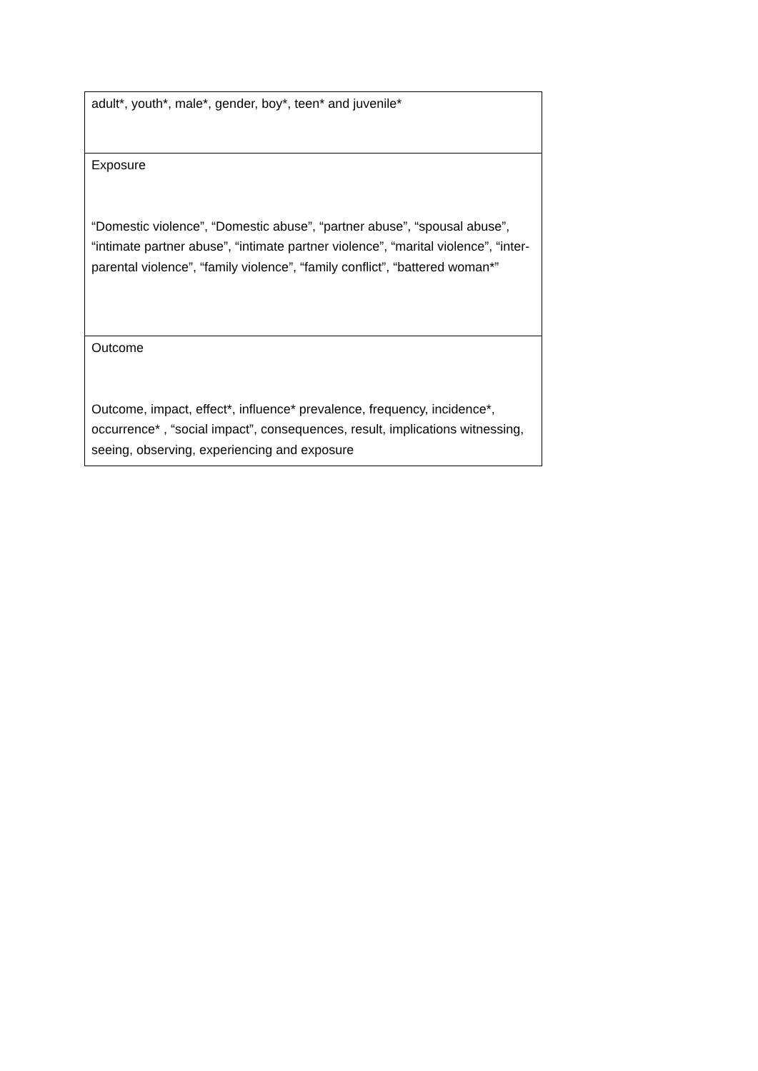| adult*, youth*, male*, gender, boy*, teen* and juvenile* |
| Exposure “Domestic violence”, “Domestic abuse”, “partner abuse”, “spousal abuse”, “intimate partner abuse”, “intimate partner violence”, “marital violence”, “inter-parental violence”, “family violence”, “family conflict”, “battered woman*” |
| Outcome Outcome, impact, effect*, influence* prevalence, frequency, incidence*, occurrence* , “social impact”, consequences, result, implications witnessing, seeing, observing, experiencing and exposure |